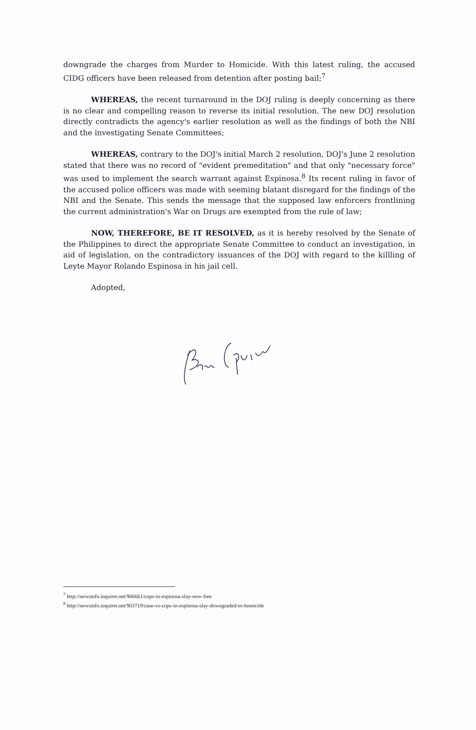downgrade the charges from Murder to Homicide. With this latest ruling, the accused CIDG officers have been released from detention after posting bail;<sup>7</sup>
WHEREAS, the recent turnaround in the DOJ ruling is deeply concerning as there is no clear and compelling reason to reverse its initial resolution. The new DOJ resolution directly contradicts the agency's earlier resolution as well as the findings of both the NBI and the investigating Senate Committees;
WHEREAS, contrary to the DOJ's initial March 2 resolution, DOJ's June 2 resolution stated that there was no record of "evident premeditation" and that only "necessary force" was used to implement the search warrant against Espinosa.<sup>8</sup> Its recent ruling in favor of the accused police officers was made with seeming blatant disregard for the findings of the NBI and the Senate. This sends the message that the supposed law enforcers frontlining the current administration's War on Drugs are exempted from the rule of law;
NOW, THEREFORE, BE IT RESOLVED, as it is hereby resolved by the Senate of the Philippines to direct the appropriate Senate Committee to conduct an investigation, in aid of legislation, on the contradictory issuances of the DOJ with regard to the killling of Leyte Mayor Rolando Espinosa in his jail cell.
Adopted,
<sup>7</sup> http://newsinfo.inquirer.net/906661/cops-in-espinosa-slay-now-free
<sup>8</sup> http://newsinfo.inquirer.net/903719/case-vs-cops-in-espinosa-slay-downgraded-to-homicide